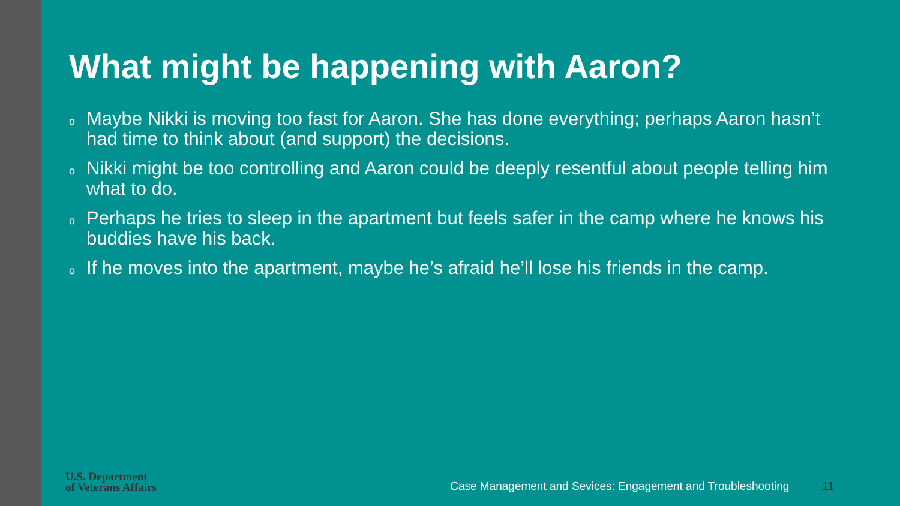What might be happening with Aaron?
o Maybe Nikki is moving too fast for Aaron. She has done everything; perhaps Aaron hasn’t had time to think about (and support) the decisions.
o Nikki might be too controlling and Aaron could be deeply resentful about people telling him what to do.
o Perhaps he tries to sleep in the apartment but feels safer in the camp where he knows his buddies have his back.
o If he moves into the apartment, maybe he’s afraid he’ll lose his friends in the camp.
U.S. Department
of Veterans Affairs
Case Management and Sevices: Engagement and Troubleshooting
11